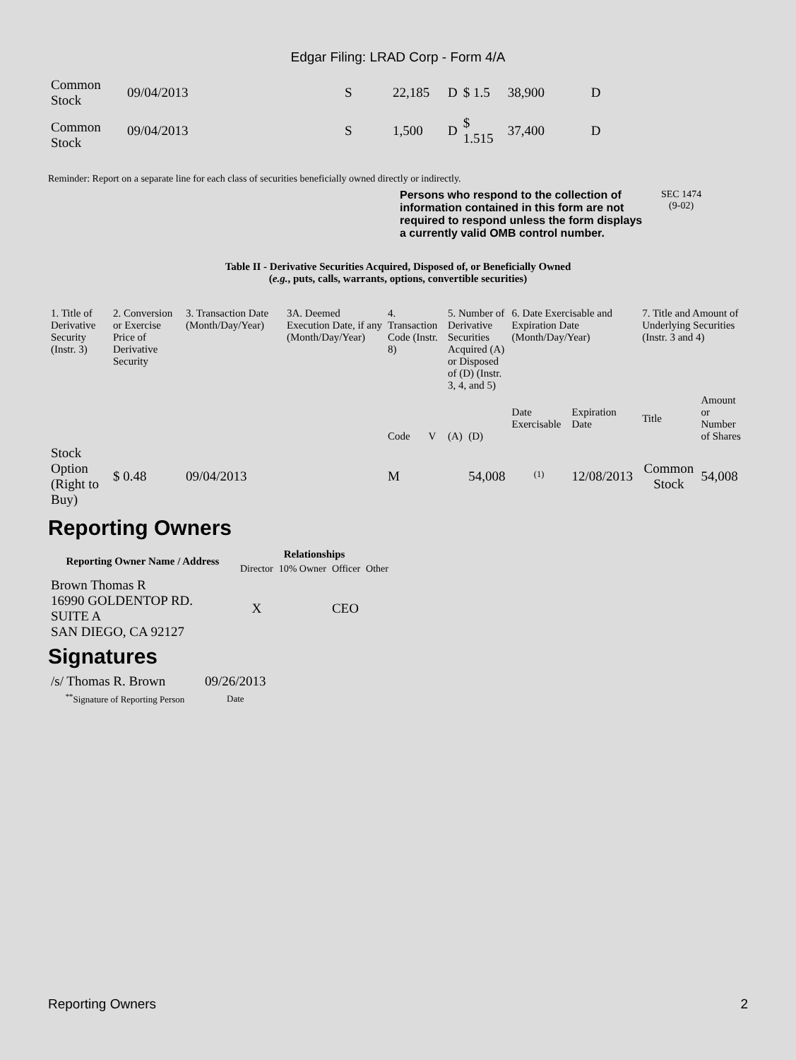Edgar Filing: LRAD Corp - Form 4/A
| Common Stock | 09/04/2013 | S | 22,185 | D | $ 1.5 | 38,900 | D |
| Common Stock | 09/04/2013 | S | 1,500 | D | $ 1.515 | 37,400 | D |
Reminder: Report on a separate line for each class of securities beneficially owned directly or indirectly.
Persons who respond to the collection of information contained in this form are not required to respond unless the form displays a currently valid OMB control number.
SEC 1474
(9-02)
Table II - Derivative Securities Acquired, Disposed of, or Beneficially Owned
(e.g., puts, calls, warrants, options, convertible securities)
| 1. Title of Derivative Security (Instr. 3) | 2. Conversion or Exercise Price of Derivative Security | 3. Transaction Date (Month/Day/Year) | 3A. Deemed Execution Date, if any (Month/Day/Year) | 4. Transaction Code (Instr. 8) | | 5. Number of Derivative Securities Acquired (A) or Disposed of (D) (Instr. 3, 4, and 5) | | 6. Date Exercisable and Expiration Date (Month/Day/Year) | | 7. Title and Amount of Underlying Securities (Instr. 3 and 4) | |
| | | | | Code | V | (A) | (D) | Date Exercisable | Expiration Date | Title | Amount or Number of Shares |
| Stock Option (Right to Buy) | $ 0.48 | 09/04/2013 | | M | | | 54,008 | <sup>(1)</sup> | 12/08/2013 | Common Stock | 54,008 |
Reporting Owners
| Reporting Owner Name / Address | Relationships | | | |
| --- | --- | --- | --- | --- |
| | Director | 10% Owner | Officer | Other |
| Brown Thomas R 16990 GOLDENTOP RD. SUITE A SAN DIEGO, CA 92127 | X | | CEO | |
Signatures
| /s/ Thomas R. Brown | 09/26/2013 |
| <sup>**</sup> Signature of Reporting Person | Date |
Reporting Owners 2